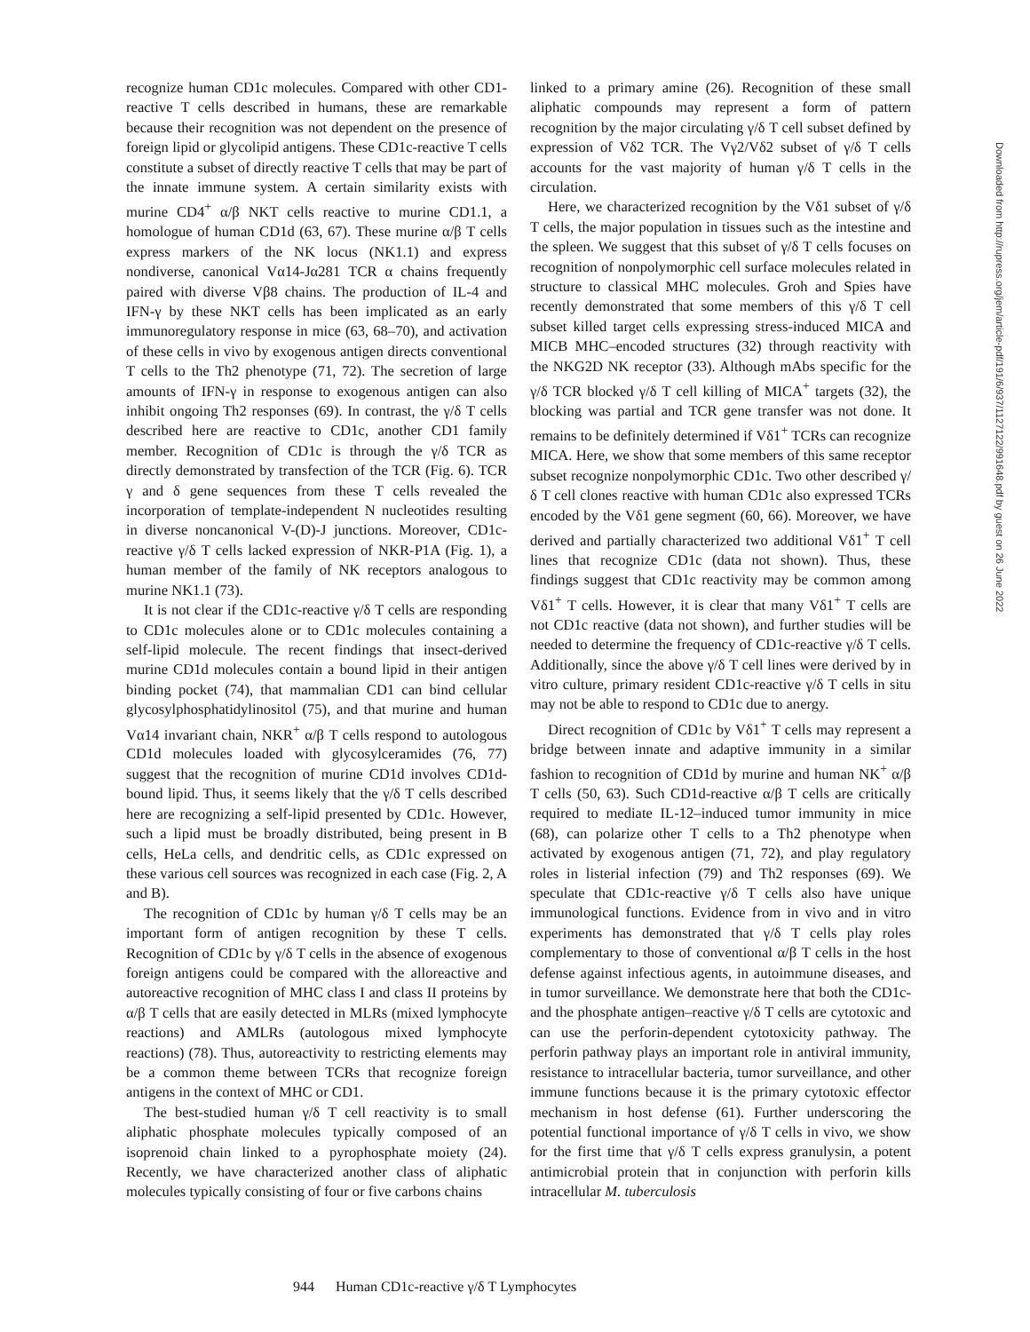recognize human CD1c molecules. Compared with other CD1-reactive T cells described in humans, these are remarkable because their recognition was not dependent on the presence of foreign lipid or glycolipid antigens. These CD1c-reactive T cells constitute a subset of directly reactive T cells that may be part of the innate immune system. A certain similarity exists with murine CD4<sup>+</sup> α/β NKT cells reactive to murine CD1.1, a homologue of human CD1d (63, 67). These murine α/β T cells express markers of the NK locus (NK1.1) and express nondiverse, canonical Vα14-Jα281 TCR α chains frequently paired with diverse Vβ8 chains. The production of IL-4 and IFN-γ by these NKT cells has been implicated as an early immunoregulatory response in mice (63, 68–70), and activation of these cells in vivo by exogenous antigen directs conventional T cells to the Th2 phenotype (71, 72). The secretion of large amounts of IFN-γ in response to exogenous antigen can also inhibit ongoing Th2 responses (69). In contrast, the γ/δ T cells described here are reactive to CD1c, another CD1 family member. Recognition of CD1c is through the γ/δ TCR as directly demonstrated by transfection of the TCR (Fig. 6). TCR γ and δ gene sequences from these T cells revealed the incorporation of template-independent N nucleotides resulting in diverse noncanonical V-(D)-J junctions. Moreover, CD1c-reactive γ/δ T cells lacked expression of NKR-P1A (Fig. 1), a human member of the family of NK receptors analogous to murine NK1.1 (73).
It is not clear if the CD1c-reactive γ/δ T cells are responding to CD1c molecules alone or to CD1c molecules containing a self-lipid molecule. The recent findings that insect-derived murine CD1d molecules contain a bound lipid in their antigen binding pocket (74), that mammalian CD1 can bind cellular glycosylphosphatidylinositol (75), and that murine and human Vα14 invariant chain, NKR<sup>+</sup> α/β T cells respond to autologous CD1d molecules loaded with glycosylceramides (76, 77) suggest that the recognition of murine CD1d involves CD1d-bound lipid. Thus, it seems likely that the γ/δ T cells described here are recognizing a self-lipid presented by CD1c. However, such a lipid must be broadly distributed, being present in B cells, HeLa cells, and dendritic cells, as CD1c expressed on these various cell sources was recognized in each case (Fig. 2, A and B).
The recognition of CD1c by human γ/δ T cells may be an important form of antigen recognition by these T cells. Recognition of CD1c by γ/δ T cells in the absence of exogenous foreign antigens could be compared with the alloreactive and autoreactive recognition of MHC class I and class II proteins by α/β T cells that are easily detected in MLRs (mixed lymphocyte reactions) and AMLRs (autologous mixed lymphocyte reactions) (78). Thus, autoreactivity to restricting elements may be a common theme between TCRs that recognize foreign antigens in the context of MHC or CD1.
The best-studied human γ/δ T cell reactivity is to small aliphatic phosphate molecules typically composed of an isoprenoid chain linked to a pyrophosphate moiety (24). Recently, we have characterized another class of aliphatic molecules typically consisting of four or five carbons chains
linked to a primary amine (26). Recognition of these small aliphatic compounds may represent a form of pattern recognition by the major circulating γ/δ T cell subset defined by expression of Vδ2 TCR. The Vγ2/Vδ2 subset of γ/δ T cells accounts for the vast majority of human γ/δ T cells in the circulation.
Here, we characterized recognition by the Vδ1 subset of γ/δ T cells, the major population in tissues such as the intestine and the spleen. We suggest that this subset of γ/δ T cells focuses on recognition of nonpolymorphic cell surface molecules related in structure to classical MHC molecules. Groh and Spies have recently demonstrated that some members of this γ/δ T cell subset killed target cells expressing stress-induced MICA and MICB MHC–encoded structures (32) through reactivity with the NKG2D NK receptor (33). Although mAbs specific for the γ/δ TCR blocked γ/δ T cell killing of MICA<sup>+</sup> targets (32), the blocking was partial and TCR gene transfer was not done. It remains to be definitely determined if Vδ1<sup>+</sup> TCRs can recognize MICA. Here, we show that some members of this same receptor subset recognize nonpolymorphic CD1c. Two other described γ/δ T cell clones reactive with human CD1c also expressed TCRs encoded by the Vδ1 gene segment (60, 66). Moreover, we have derived and partially characterized two additional Vδ1<sup>+</sup> T cell lines that recognize CD1c (data not shown). Thus, these findings suggest that CD1c reactivity may be common among Vδ1<sup>+</sup> T cells. However, it is clear that many Vδ1<sup>+</sup> T cells are not CD1c reactive (data not shown), and further studies will be needed to determine the frequency of CD1c-reactive γ/δ T cells. Additionally, since the above γ/δ T cell lines were derived by in vitro culture, primary resident CD1c-reactive γ/δ T cells in situ may not be able to respond to CD1c due to anergy.
Direct recognition of CD1c by Vδ1<sup>+</sup> T cells may represent a bridge between innate and adaptive immunity in a similar fashion to recognition of CD1d by murine and human NK<sup>+</sup> α/β T cells (50, 63). Such CD1d-reactive α/β T cells are critically required to mediate IL-12–induced tumor immunity in mice (68), can polarize other T cells to a Th2 phenotype when activated by exogenous antigen (71, 72), and play regulatory roles in listerial infection (79) and Th2 responses (69). We speculate that CD1c-reactive γ/δ T cells also have unique immunological functions. Evidence from in vivo and in vitro experiments has demonstrated that γ/δ T cells play roles complementary to those of conventional α/β T cells in the host defense against infectious agents, in autoimmune diseases, and in tumor surveillance. We demonstrate here that both the CD1c- and the phosphate antigen–reactive γ/δ T cells are cytotoxic and can use the perforin-dependent cytotoxicity pathway. The perforin pathway plays an important role in antiviral immunity, resistance to intracellular bacteria, tumor surveillance, and other immune functions because it is the primary cytotoxic effector mechanism in host defense (61). Further underscoring the potential functional importance of γ/δ T cells in vivo, we show for the first time that γ/δ T cells express granulysin, a potent antimicrobial protein that in conjunction with perforin kills intracellular M. tuberculosis
944 Human CD1c-reactive γ/δ T Lymphocytes
Downloaded from http://rupress.org/jem/article-pdf/191/6/937/1127122/991648.pdf by guest on 26 June 2022